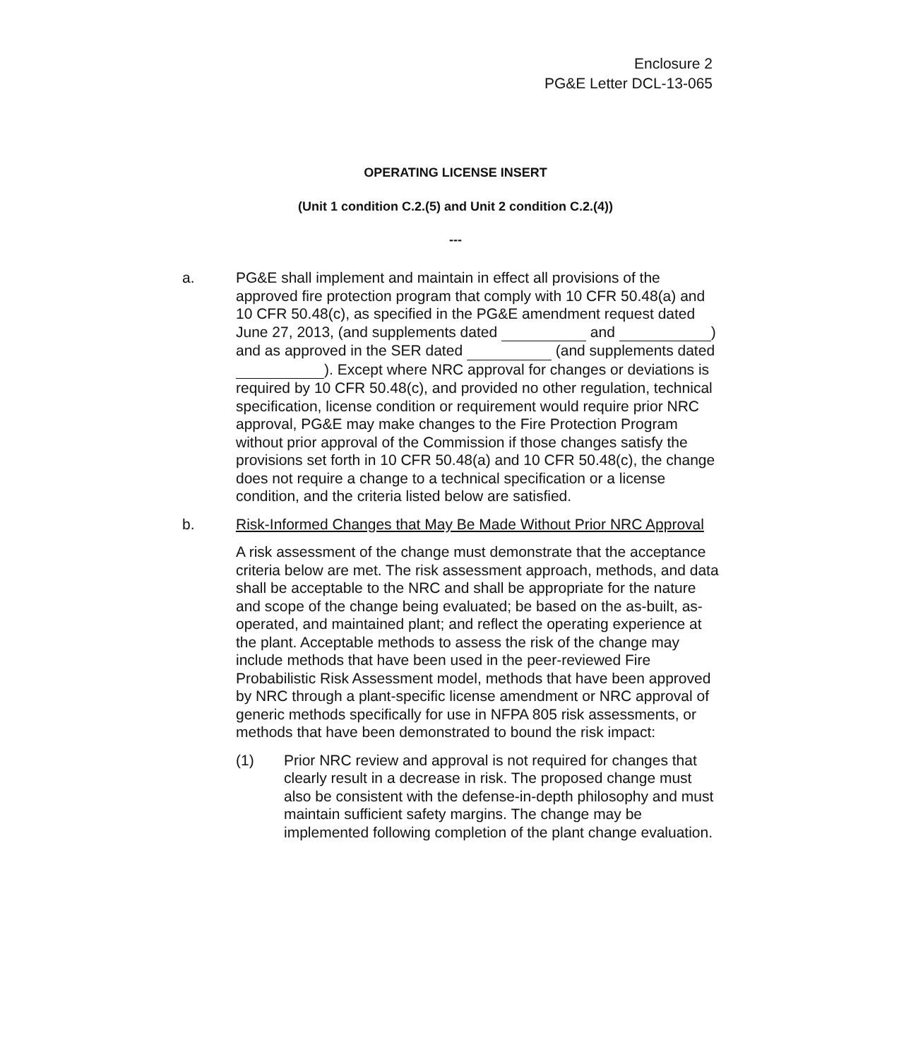Enclosure 2
PG&E Letter DCL-13-065
OPERATING LICENSE INSERT
(Unit 1 condition C.2.(5) and Unit 2 condition C.2.(4))
---
a. PG&E shall implement and maintain in effect all provisions of the approved fire protection program that comply with 10 CFR 50.48(a) and 10 CFR 50.48(c), as specified in the PG&E amendment request dated June 27, 2013, (and supplements dated and ) and as approved in the SER dated (and supplements dated ). Except where NRC approval for changes or deviations is required by 10 CFR 50.48(c), and provided no other regulation, technical specification, license condition or requirement would require prior NRC approval, PG&E may make changes to the Fire Protection Program without prior approval of the Commission if those changes satisfy the provisions set forth in 10 CFR 50.48(a) and 10 CFR 50.48(c), the change does not require a change to a technical specification or a license condition, and the criteria listed below are satisfied.
b. Risk-Informed Changes that May Be Made Without Prior NRC Approval
A risk assessment of the change must demonstrate that the acceptance criteria below are met. The risk assessment approach, methods, and data shall be acceptable to the NRC and shall be appropriate for the nature and scope of the change being evaluated; be based on the as-built, as-operated, and maintained plant; and reflect the operating experience at the plant. Acceptable methods to assess the risk of the change may include methods that have been used in the peer-reviewed Fire Probabilistic Risk Assessment model, methods that have been approved by NRC through a plant-specific license amendment or NRC approval of generic methods specifically for use in NFPA 805 risk assessments, or methods that have been demonstrated to bound the risk impact:
(1) Prior NRC review and approval is not required for changes that clearly result in a decrease in risk. The proposed change must also be consistent with the defense-in-depth philosophy and must maintain sufficient safety margins. The change may be implemented following completion of the plant change evaluation.